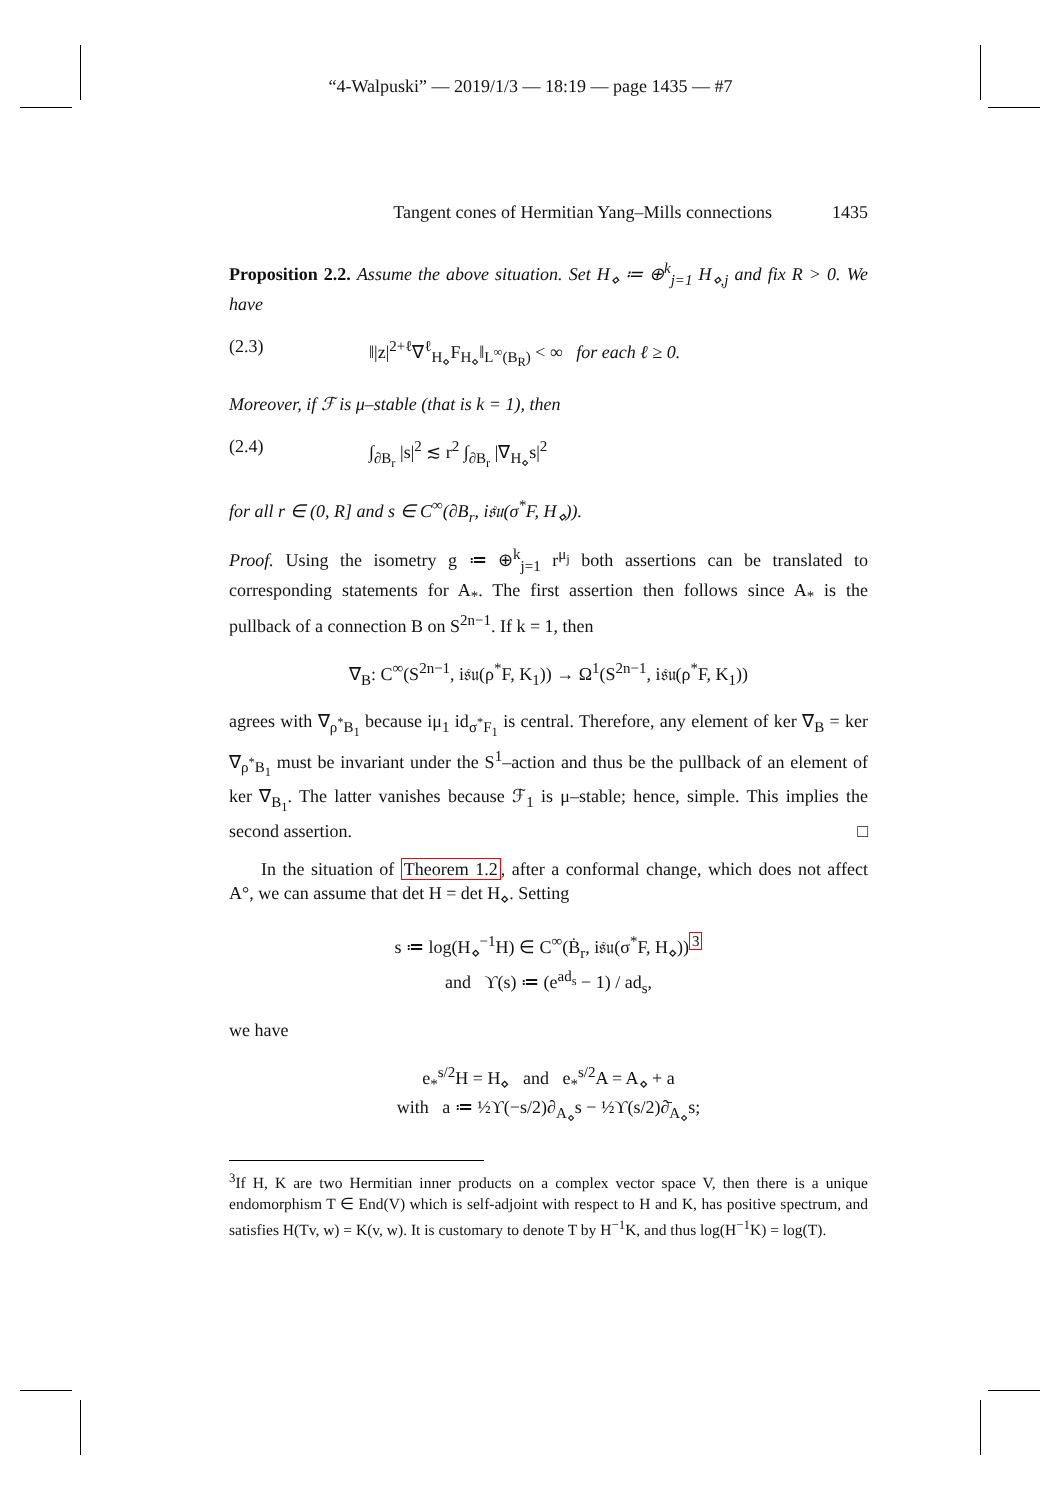“4-Walpuski” — 2019/1/3 — 18:19 — page 1435 — #7
Tangent cones of Hermitian Yang–Mills connections 1435
Proposition 2.2. Assume the above situation. Set H<sub>⋄</sub> ≔ ⊕<sup>k</sup><sub>j=1</sub> H<sub>⋄,j</sub> and fix R > 0. We have
(2.3) ‖|z|<sup>2+ℓ</sup>∇<sup>ℓ</sup><sub>H<sub>⋄</sub></sub>F<sub>H<sub>⋄</sub></sub>‖<sub>L<sup>∞</sup>(B<sub>R</sub>)</sub> < ∞ for each ℓ ≥ 0.
Moreover, if ℱ is μ–stable (that is k = 1), then
(2.4) ∫<sub>∂B<sub>r</sub></sub> |s|<sup>2</sup> ≲ r<sup>2</sup> ∫<sub>∂B<sub>r</sub></sub> |∇<sub>H<sub>⋄</sub></sub>s|<sup>2</sup>
for all r ∈ (0, R] and s ∈ C<sup>∞</sup>(∂B<sub>r</sub>, i𝔰𝔲(σ<sup>*</sup>F, H<sub>⋄</sub>)).
Proof. Using the isometry g ≔ ⊕<sup>k</sup><sub>j=1</sub> r<sup>μ<sub>j</sub></sup> both assertions can be translated to corresponding statements for A<sub>*</sub>. The first assertion then follows since A<sub>*</sub> is the pullback of a connection B on S<sup>2n−1</sup>. If k = 1, then
∇<sub>B</sub>: C<sup>∞</sup>(S<sup>2n−1</sup>, i𝔰𝔲(ρ<sup>*</sup>F, K<sub>1</sub>)) → Ω<sup>1</sup>(S<sup>2n−1</sup>, i𝔰𝔲(ρ<sup>*</sup>F, K<sub>1</sub>))
agrees with ∇<sub>ρ<sup>*</sup>B<sub>1</sub></sub> because iμ<sub>1</sub> id<sub>σ<sup>*</sup>F<sub>1</sub></sub> is central. Therefore, any element of ker ∇<sub>B</sub> = ker ∇<sub>ρ<sup>*</sup>B<sub>1</sub></sub> must be invariant under the S<sup>1</sup>–action and thus be the pullback of an element of ker ∇<sub>B<sub>1</sub></sub>. The latter vanishes because ℱ<sub>1</sub> is μ–stable; hence, simple. This implies the second assertion. □
In the situation of Theorem 1.2, after a conformal change, which does not affect A°, we can assume that det H = det H<sub>⋄</sub>. Setting
s ≔ log(H<sub>⋄</sub><sup>−1</sup>H) ∈ C<sup>∞</sup>(Ḃ<sub>r</sub>, i𝔰𝔲(σ<sup>*</sup>F, H<sub>⋄</sub>))<sup>3</sup>
and ϒ(s) ≔ (e<sup>ad<sub>s</sub></sup> − 1) / ad<sub>s</sub>,
we have
e<sub>*</sub><sup>s/2</sup>H = H<sub>⋄</sub> and e<sub>*</sub><sup>s/2</sup>A = A<sub>⋄</sub> + a
with a ≔ ½ϒ(−s/2)∂<sub>A<sub>⋄</sub></sub>s − ½ϒ(s/2)∂̄<sub>A<sub>⋄</sub></sub>s;
<sup>3</sup> If H, K are two Hermitian inner products on a complex vector space V, then there is a unique endomorphism T ∈ End(V) which is self-adjoint with respect to H and K, has positive spectrum, and satisfies H(Tv, w) = K(v, w). It is customary to denote T by H<sup>−1</sup>K, and thus log(H<sup>−1</sup>K) = log(T).